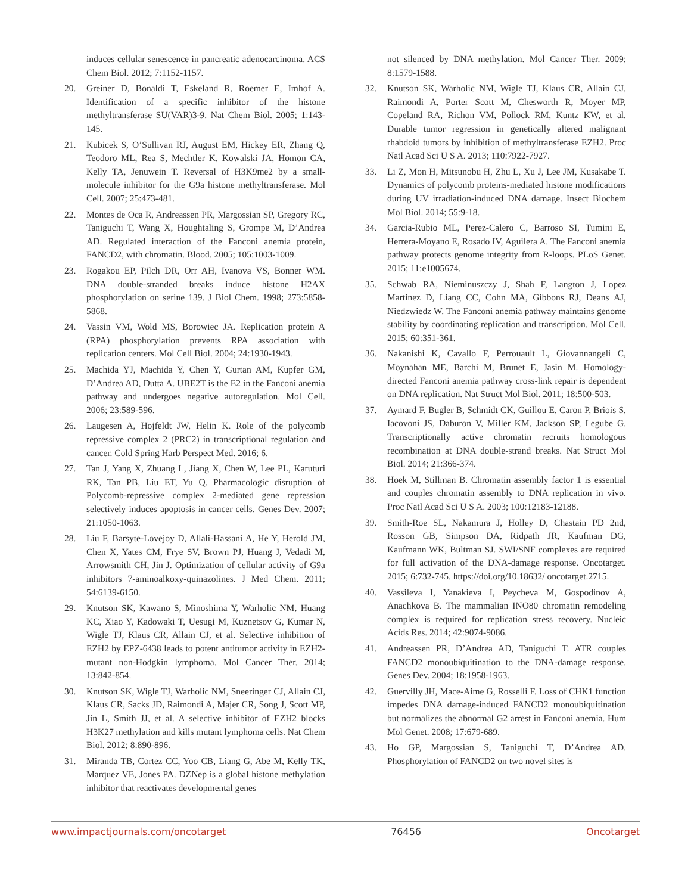induces cellular senescence in pancreatic adenocarcinoma. ACS Chem Biol. 2012; 7:1152-1157.
20. Greiner D, Bonaldi T, Eskeland R, Roemer E, Imhof A. Identification of a specific inhibitor of the histone methyltransferase SU(VAR)3-9. Nat Chem Biol. 2005; 1:143-145.
21. Kubicek S, O’Sullivan RJ, August EM, Hickey ER, Zhang Q, Teodoro ML, Rea S, Mechtler K, Kowalski JA, Homon CA, Kelly TA, Jenuwein T. Reversal of H3K9me2 by a small-molecule inhibitor for the G9a histone methyltransferase. Mol Cell. 2007; 25:473-481.
22. Montes de Oca R, Andreassen PR, Margossian SP, Gregory RC, Taniguchi T, Wang X, Houghtaling S, Grompe M, D’Andrea AD. Regulated interaction of the Fanconi anemia protein, FANCD2, with chromatin. Blood. 2005; 105:1003-1009.
23. Rogakou EP, Pilch DR, Orr AH, Ivanova VS, Bonner WM. DNA double-stranded breaks induce histone H2AX phosphorylation on serine 139. J Biol Chem. 1998; 273:5858-5868.
24. Vassin VM, Wold MS, Borowiec JA. Replication protein A (RPA) phosphorylation prevents RPA association with replication centers. Mol Cell Biol. 2004; 24:1930-1943.
25. Machida YJ, Machida Y, Chen Y, Gurtan AM, Kupfer GM, D’Andrea AD, Dutta A. UBE2T is the E2 in the Fanconi anemia pathway and undergoes negative autoregulation. Mol Cell. 2006; 23:589-596.
26. Laugesen A, Hojfeldt JW, Helin K. Role of the polycomb repressive complex 2 (PRC2) in transcriptional regulation and cancer. Cold Spring Harb Perspect Med. 2016; 6.
27. Tan J, Yang X, Zhuang L, Jiang X, Chen W, Lee PL, Karuturi RK, Tan PB, Liu ET, Yu Q. Pharmacologic disruption of Polycomb-repressive complex 2-mediated gene repression selectively induces apoptosis in cancer cells. Genes Dev. 2007; 21:1050-1063.
28. Liu F, Barsyte-Lovejoy D, Allali-Hassani A, He Y, Herold JM, Chen X, Yates CM, Frye SV, Brown PJ, Huang J, Vedadi M, Arrowsmith CH, Jin J. Optimization of cellular activity of G9a inhibitors 7-aminoalkoxy-quinazolines. J Med Chem. 2011; 54:6139-6150.
29. Knutson SK, Kawano S, Minoshima Y, Warholic NM, Huang KC, Xiao Y, Kadowaki T, Uesugi M, Kuznetsov G, Kumar N, Wigle TJ, Klaus CR, Allain CJ, et al. Selective inhibition of EZH2 by EPZ-6438 leads to potent antitumor activity in EZH2-mutant non-Hodgkin lymphoma. Mol Cancer Ther. 2014; 13:842-854.
30. Knutson SK, Wigle TJ, Warholic NM, Sneeringer CJ, Allain CJ, Klaus CR, Sacks JD, Raimondi A, Majer CR, Song J, Scott MP, Jin L, Smith JJ, et al. A selective inhibitor of EZH2 blocks H3K27 methylation and kills mutant lymphoma cells. Nat Chem Biol. 2012; 8:890-896.
31. Miranda TB, Cortez CC, Yoo CB, Liang G, Abe M, Kelly TK, Marquez VE, Jones PA. DZNep is a global histone methylation inhibitor that reactivates developmental genes
not silenced by DNA methylation. Mol Cancer Ther. 2009; 8:1579-1588.
32. Knutson SK, Warholic NM, Wigle TJ, Klaus CR, Allain CJ, Raimondi A, Porter Scott M, Chesworth R, Moyer MP, Copeland RA, Richon VM, Pollock RM, Kuntz KW, et al. Durable tumor regression in genetically altered malignant rhabdoid tumors by inhibition of methyltransferase EZH2. Proc Natl Acad Sci U S A. 2013; 110:7922-7927.
33. Li Z, Mon H, Mitsunobu H, Zhu L, Xu J, Lee JM, Kusakabe T. Dynamics of polycomb proteins-mediated histone modifications during UV irradiation-induced DNA damage. Insect Biochem Mol Biol. 2014; 55:9-18.
34. Garcia-Rubio ML, Perez-Calero C, Barroso SI, Tumini E, Herrera-Moyano E, Rosado IV, Aguilera A. The Fanconi anemia pathway protects genome integrity from R-loops. PLoS Genet. 2015; 11:e1005674.
35. Schwab RA, Nieminuszczy J, Shah F, Langton J, Lopez Martinez D, Liang CC, Cohn MA, Gibbons RJ, Deans AJ, Niedzwiedz W. The Fanconi anemia pathway maintains genome stability by coordinating replication and transcription. Mol Cell. 2015; 60:351-361.
36. Nakanishi K, Cavallo F, Perrouault L, Giovannangeli C, Moynahan ME, Barchi M, Brunet E, Jasin M. Homology-directed Fanconi anemia pathway cross-link repair is dependent on DNA replication. Nat Struct Mol Biol. 2011; 18:500-503.
37. Aymard F, Bugler B, Schmidt CK, Guillou E, Caron P, Briois S, Iacovoni JS, Daburon V, Miller KM, Jackson SP, Legube G. Transcriptionally active chromatin recruits homologous recombination at DNA double-strand breaks. Nat Struct Mol Biol. 2014; 21:366-374.
38. Hoek M, Stillman B. Chromatin assembly factor 1 is essential and couples chromatin assembly to DNA replication in vivo. Proc Natl Acad Sci U S A. 2003; 100:12183-12188.
39. Smith-Roe SL, Nakamura J, Holley D, Chastain PD 2nd, Rosson GB, Simpson DA, Ridpath JR, Kaufman DG, Kaufmann WK, Bultman SJ. SWI/SNF complexes are required for full activation of the DNA-damage response. Oncotarget. 2015; 6:732-745. https://doi.org/10.18632/ oncotarget.2715.
40. Vassileva I, Yanakieva I, Peycheva M, Gospodinov A, Anachkova B. The mammalian INO80 chromatin remodeling complex is required for replication stress recovery. Nucleic Acids Res. 2014; 42:9074-9086.
41. Andreassen PR, D’Andrea AD, Taniguchi T. ATR couples FANCD2 monoubiquitination to the DNA-damage response. Genes Dev. 2004; 18:1958-1963.
42. Guervilly JH, Mace-Aime G, Rosselli F. Loss of CHK1 function impedes DNA damage-induced FANCD2 monoubiquitination but normalizes the abnormal G2 arrest in Fanconi anemia. Hum Mol Genet. 2008; 17:679-689.
43. Ho GP, Margossian S, Taniguchi T, D’Andrea AD. Phosphorylation of FANCD2 on two novel sites is
www.impactjournals.com/oncotarget 76456 Oncotarget